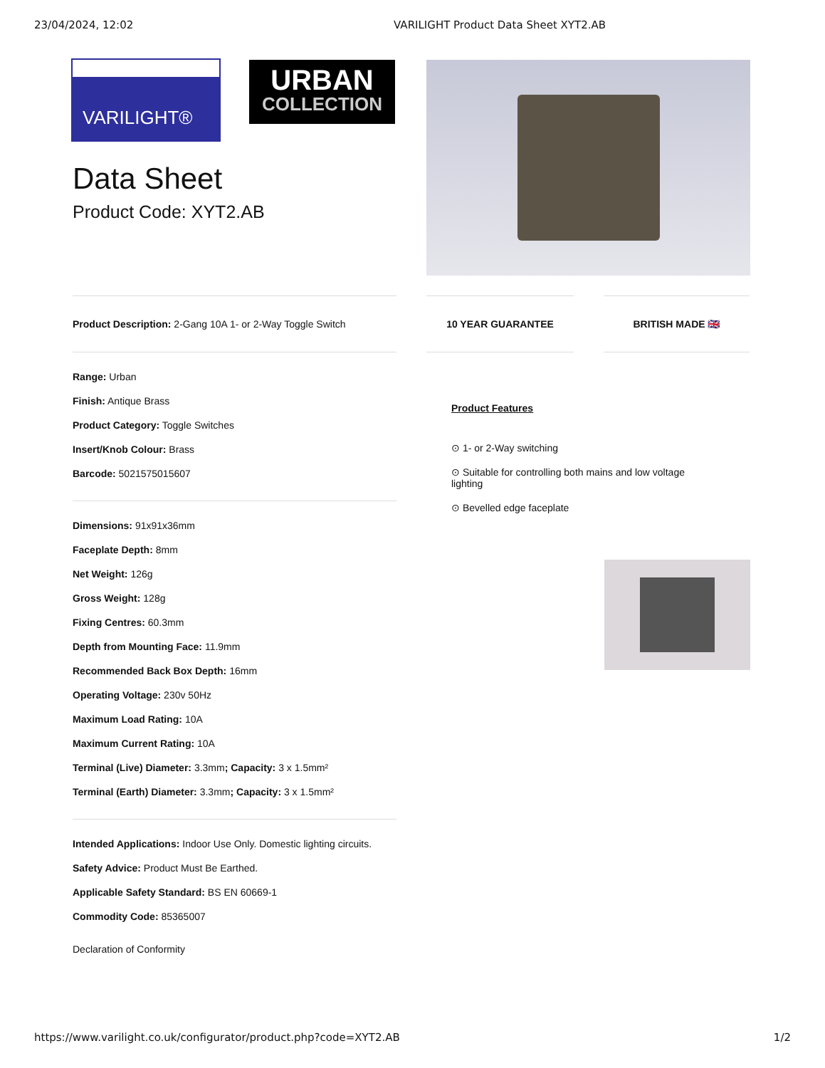23/04/2024, 12:02 VARILIGHT Product Data Sheet XYT2.AB
VARILIGHT®
URBAN
COLLECTION
Data Sheet
Product Code: XYT2.AB
Product Description: 2-Gang 10A 1- or 2-Way Toggle Switch
10 YEAR GUARANTEE BRITISH MADE 🇬🇧
Range: Urban
Finish: Antique Brass
Product Category: Toggle Switches
Insert/Knob Colour: Brass
Barcode: 5021575015607
Dimensions: 91x91x36mm
Faceplate Depth: 8mm
Net Weight: 126g
Gross Weight: 128g
Fixing Centres: 60.3mm
Depth from Mounting Face: 11.9mm
Recommended Back Box Depth: 16mm
Operating Voltage: 230v 50Hz
Maximum Load Rating: 10A
Maximum Current Rating: 10A
Terminal (Live) Diameter: 3.3mm; Capacity: 3 x 1.5mm²
Terminal (Earth) Diameter: 3.3mm; Capacity: 3 x 1.5mm²
Intended Applications: Indoor Use Only. Domestic lighting circuits.
Safety Advice: Product Must Be Earthed.
Applicable Safety Standard: BS EN 60669-1
Commodity Code: 85365007
Declaration of Conformity
Product Features
⊙ 1- or 2-Way switching
⊙ Suitable for controlling both mains and low voltage lighting
⊙ Bevelled edge faceplate
https://www.varilight.co.uk/configurator/product.php?code=XYT2.AB 1/2